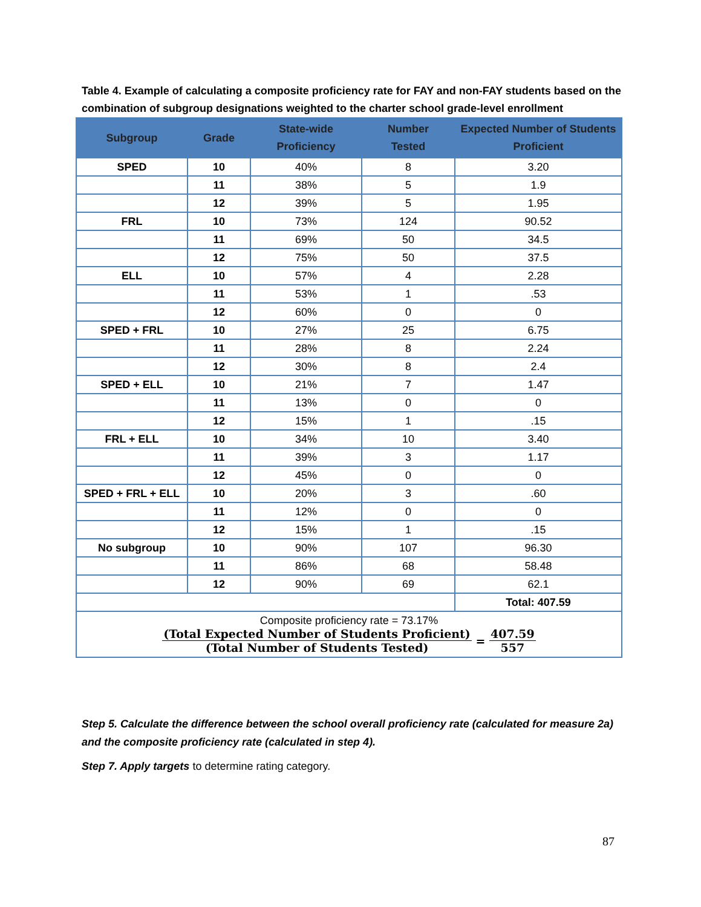Table 4. Example of calculating a composite proficiency rate for FAY and non-FAY students based on the combination of subgroup designations weighted to the charter school grade-level enrollment
| Subgroup | Grade | State-wide Proficiency | Number Tested | Expected Number of Students Proficient |
| --- | --- | --- | --- | --- |
| SPED | 10 | 40% | 8 | 3.20 |
| | 11 | 38% | 5 | 1.9 |
| | 12 | 39% | 5 | 1.95 |
| FRL | 10 | 73% | 124 | 90.52 |
| | 11 | 69% | 50 | 34.5 |
| | 12 | 75% | 50 | 37.5 |
| ELL | 10 | 57% | 4 | 2.28 |
| | 11 | 53% | 1 | .53 |
| | 12 | 60% | 0 | 0 |
| SPED + FRL | 10 | 27% | 25 | 6.75 |
| | 11 | 28% | 8 | 2.24 |
| | 12 | 30% | 8 | 2.4 |
| SPED + ELL | 10 | 21% | 7 | 1.47 |
| | 11 | 13% | 0 | 0 |
| | 12 | 15% | 1 | .15 |
| FRL + ELL | 10 | 34% | 10 | 3.40 |
| | 11 | 39% | 3 | 1.17 |
| | 12 | 45% | 0 | 0 |
| SPED + FRL + ELL | 10 | 20% | 3 | .60 |
| | 11 | 12% | 0 | 0 |
| | 12 | 15% | 1 | .15 |
| No subgroup | 10 | 90% | 107 | 96.30 |
| | 11 | 86% | 68 | 58.48 |
| | 12 | 90% | 69 | 62.1 |
| | | | | Total: 407.59 |
| Composite proficiency rate = 73.17% (Total Expected Number of Students Proficient) (Total Number of Students Tested) = 407.59 557 | | | | |
Step 5. Calculate the difference between the school overall proficiency rate (calculated for measure 2a) and the composite proficiency rate (calculated in step 4).
Step 7. Apply targets to determine rating category.
87